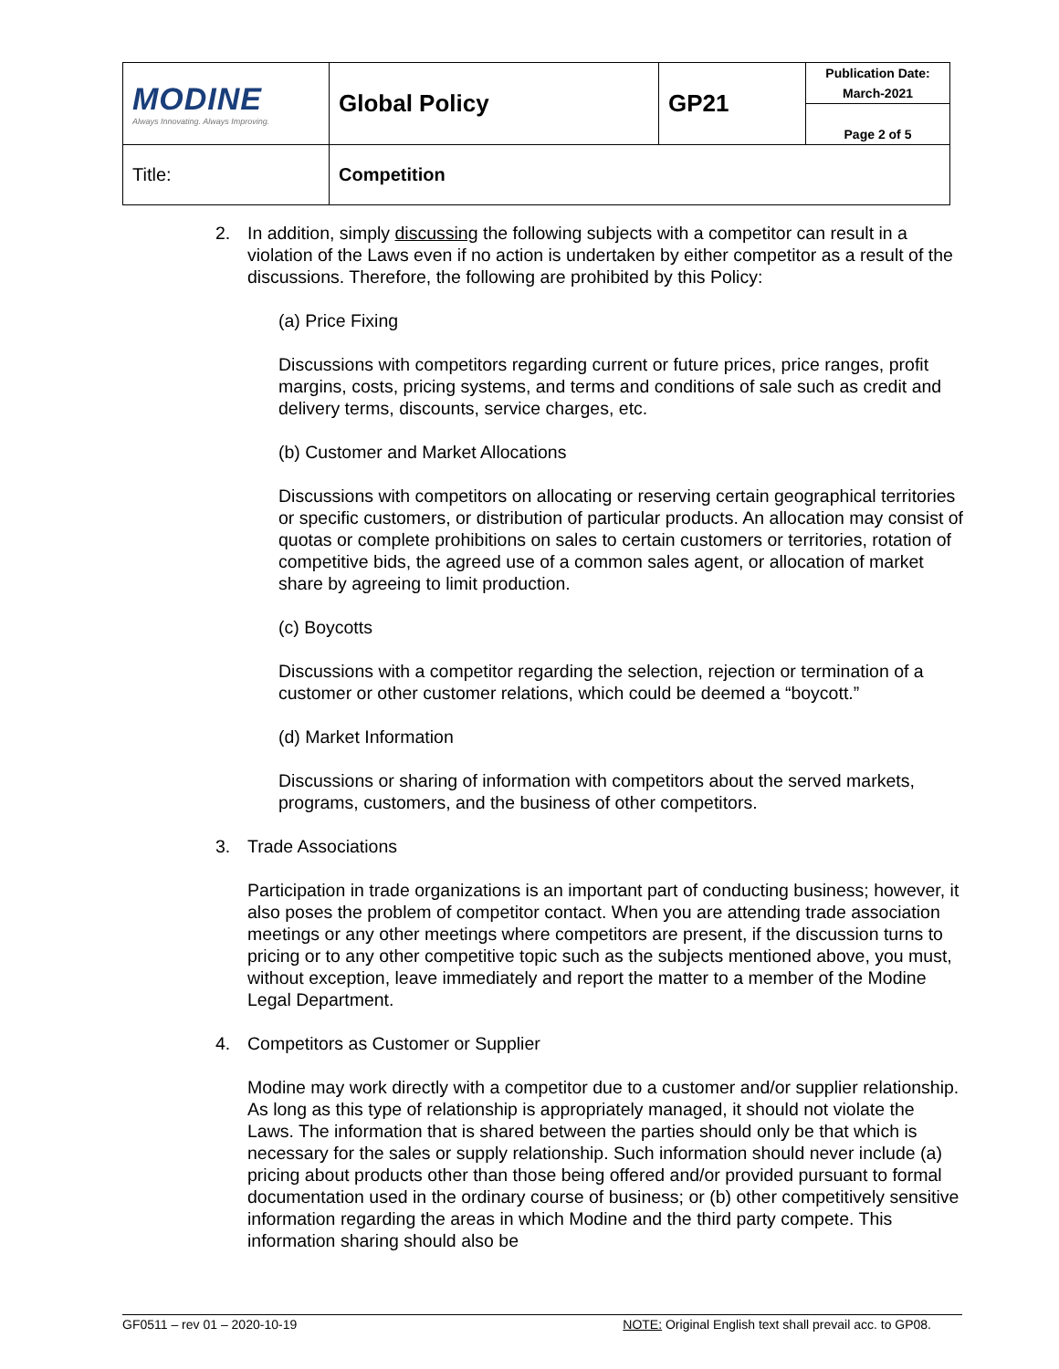| MODINE Always Innovating. Always Improving. | Global Policy | GP21 | Publication Date: March-2021 |
| | | | Page 2 of 5 |
| Title: | Competition | | |
2. In addition, simply discussing the following subjects with a competitor can result in a violation of the Laws even if no action is undertaken by either competitor as a result of the discussions. Therefore, the following are prohibited by this Policy:
(a) Price Fixing
Discussions with competitors regarding current or future prices, price ranges, profit margins, costs, pricing systems, and terms and conditions of sale such as credit and delivery terms, discounts, service charges, etc.
(b) Customer and Market Allocations
Discussions with competitors on allocating or reserving certain geographical territories or specific customers, or distribution of particular products. An allocation may consist of quotas or complete prohibitions on sales to certain customers or territories, rotation of competitive bids, the agreed use of a common sales agent, or allocation of market share by agreeing to limit production.
(c) Boycotts
Discussions with a competitor regarding the selection, rejection or termination of a customer or other customer relations, which could be deemed a “boycott.”
(d) Market Information
Discussions or sharing of information with competitors about the served markets, programs, customers, and the business of other competitors.
3. Trade Associations
Participation in trade organizations is an important part of conducting business; however, it also poses the problem of competitor contact. When you are attending trade association meetings or any other meetings where competitors are present, if the discussion turns to pricing or to any other competitive topic such as the subjects mentioned above, you must, without exception, leave immediately and report the matter to a member of the Modine Legal Department.
4. Competitors as Customer or Supplier
Modine may work directly with a competitor due to a customer and/or supplier relationship. As long as this type of relationship is appropriately managed, it should not violate the Laws. The information that is shared between the parties should only be that which is necessary for the sales or supply relationship. Such information should never include (a) pricing about products other than those being offered and/or provided pursuant to formal documentation used in the ordinary course of business; or (b) other competitively sensitive information regarding the areas in which Modine and the third party compete. This information sharing should also be
GF0511 – rev 01 – 2020-10-19 NOTE: Original English text shall prevail acc. to GP08.